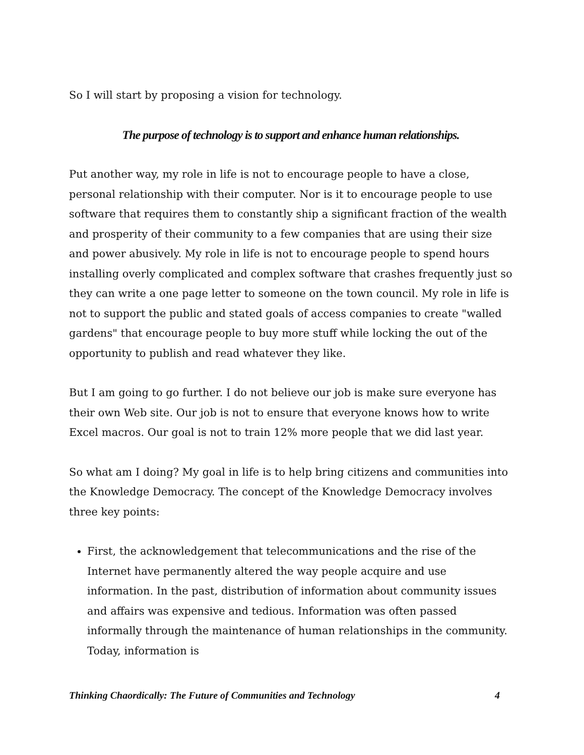So I will start by proposing a vision for technology.
The purpose of technology is to support and enhance human relationships.
Put another way, my role in life is not to encourage people to have a close, personal relationship with their computer. Nor is it to encourage people to use software that requires them to constantly ship a significant fraction of the wealth and prosperity of their community to a few companies that are using their size and power abusively. My role in life is not to encourage people to spend hours installing overly complicated and complex software that crashes frequently just so they can write a one page letter to someone on the town council. My role in life is not to support the public and stated goals of access companies to create "walled gardens" that encourage people to buy more stuff while locking the out of the opportunity to publish and read whatever they like.
But I am going to go further. I do not believe our job is make sure everyone has their own Web site. Our job is not to ensure that everyone knows how to write Excel macros. Our goal is not to train 12% more people that we did last year.
So what am I doing? My goal in life is to help bring citizens and communities into the Knowledge Democracy. The concept of the Knowledge Democracy involves three key points:
First, the acknowledgement that telecommunications and the rise of the Internet have permanently altered the way people acquire and use information. In the past, distribution of information about community issues and affairs was expensive and tedious. Information was often passed informally through the maintenance of human relationships in the community. Today, information is
Thinking Chaordically: The Future of Communities and Technology 4